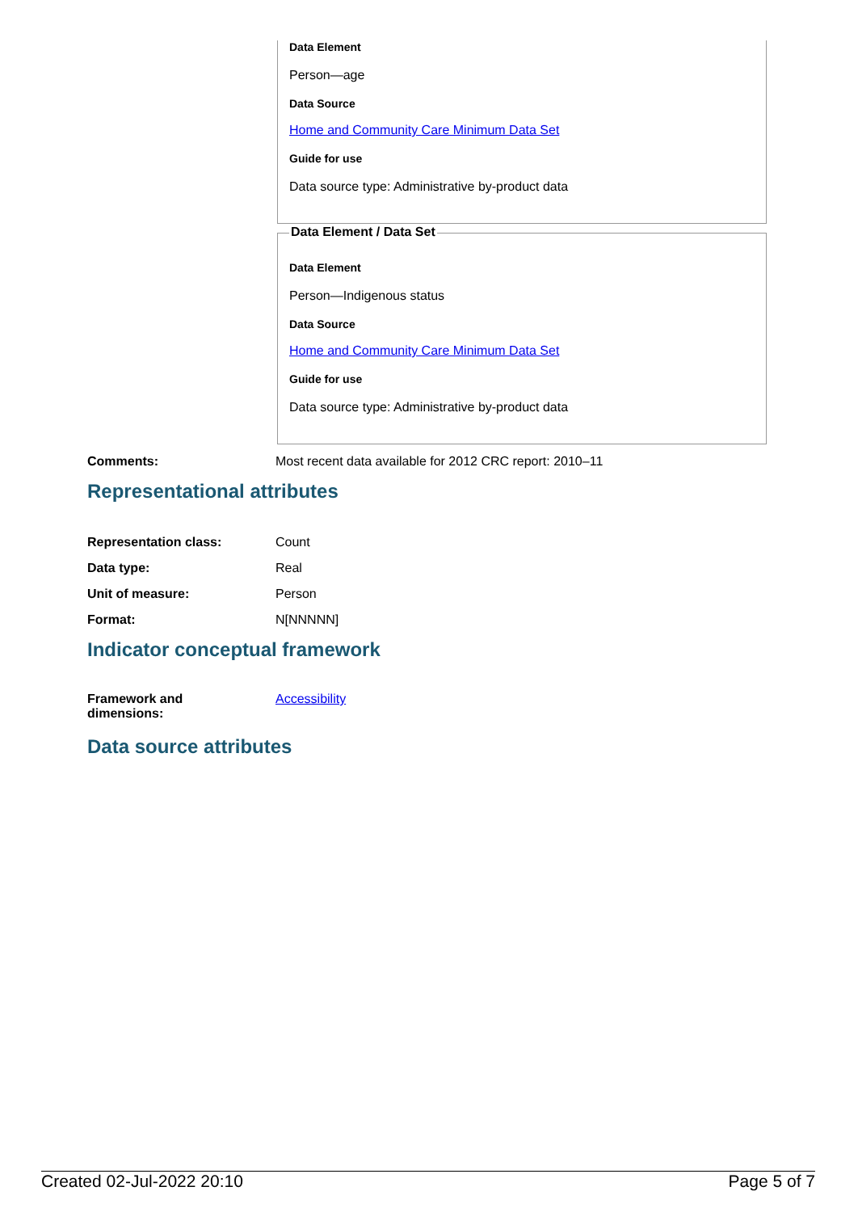Data Element
Person—age
Data Source
Home and Community Care Minimum Data Set
Guide for use
Data source type: Administrative by-product data
Data Element / Data Set
Data Element
Person—Indigenous status
Data Source
Home and Community Care Minimum Data Set
Guide for use
Data source type: Administrative by-product data
Comments: Most recent data available for 2012 CRC report: 2010–11
Representational attributes
Representation class: Count
Data type: Real
Unit of measure: Person
Format: N[NNNNN]
Indicator conceptual framework
Framework and
dimensions:
Accessibility
Data source attributes
Created 02-Jul-2022 20:10 Page 5 of 7